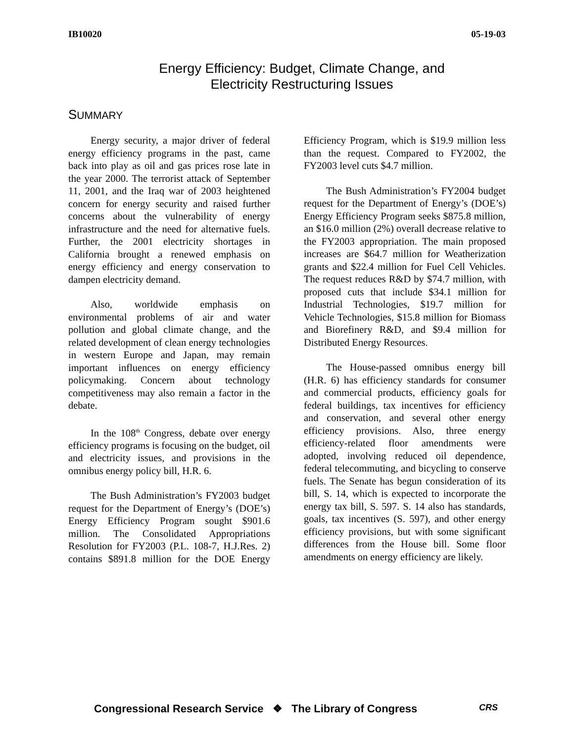IB10020 05-19-03
Energy Efficiency: Budget, Climate Change, and
Electricity Restructuring Issues
SUMMARY
Energy security, a major driver of federal energy efficiency programs in the past, came back into play as oil and gas prices rose late in the year 2000. The terrorist attack of September 11, 2001, and the Iraq war of 2003 heightened concern for energy security and raised further concerns about the vulnerability of energy infrastructure and the need for alternative fuels. Further, the 2001 electricity shortages in California brought a renewed emphasis on energy efficiency and energy conservation to dampen electricity demand.
Also, worldwide emphasis on environmental problems of air and water pollution and global climate change, and the related development of clean energy technologies in western Europe and Japan, may remain important influences on energy efficiency policymaking. Concern about technology competitiveness may also remain a factor in the debate.
In the 108<sup>th</sup> Congress, debate over energy efficiency programs is focusing on the budget, oil and electricity issues, and provisions in the omnibus energy policy bill, H.R. 6.
The Bush Administration’s FY2003 budget request for the Department of Energy’s (DOE’s) Energy Efficiency Program sought $901.6 million. The Consolidated Appropriations Resolution for FY2003 (P.L. 108-7, H.J.Res. 2) contains $891.8 million for the DOE Energy Efficiency Program, which is $19.9 million less than the request. Compared to FY2002, the FY2003 level cuts $4.7 million.
The Bush Administration’s FY2004 budget request for the Department of Energy’s (DOE’s) Energy Efficiency Program seeks $875.8 million, an $16.0 million (2%) overall decrease relative to the FY2003 appropriation. The main proposed increases are $64.7 million for Weatherization grants and $22.4 million for Fuel Cell Vehicles. The request reduces R&D by $74.7 million, with proposed cuts that include $34.1 million for Industrial Technologies, $19.7 million for Vehicle Technologies, $15.8 million for Biomass and Biorefinery R&D, and $9.4 million for Distributed Energy Resources.
The House-passed omnibus energy bill (H.R. 6) has efficiency standards for consumer and commercial products, efficiency goals for federal buildings, tax incentives for efficiency and conservation, and several other energy efficiency provisions. Also, three energy efficiency-related floor amendments were adopted, involving reduced oil dependence, federal telecommuting, and bicycling to conserve fuels. The Senate has begun consideration of its bill, S. 14, which is expected to incorporate the energy tax bill, S. 597. S. 14 also has standards, goals, tax incentives (S. 597), and other energy efficiency provisions, but with some significant differences from the House bill. Some floor amendments on energy efficiency are likely.
Congressional Research Service ❖ The Library of Congress
CRS